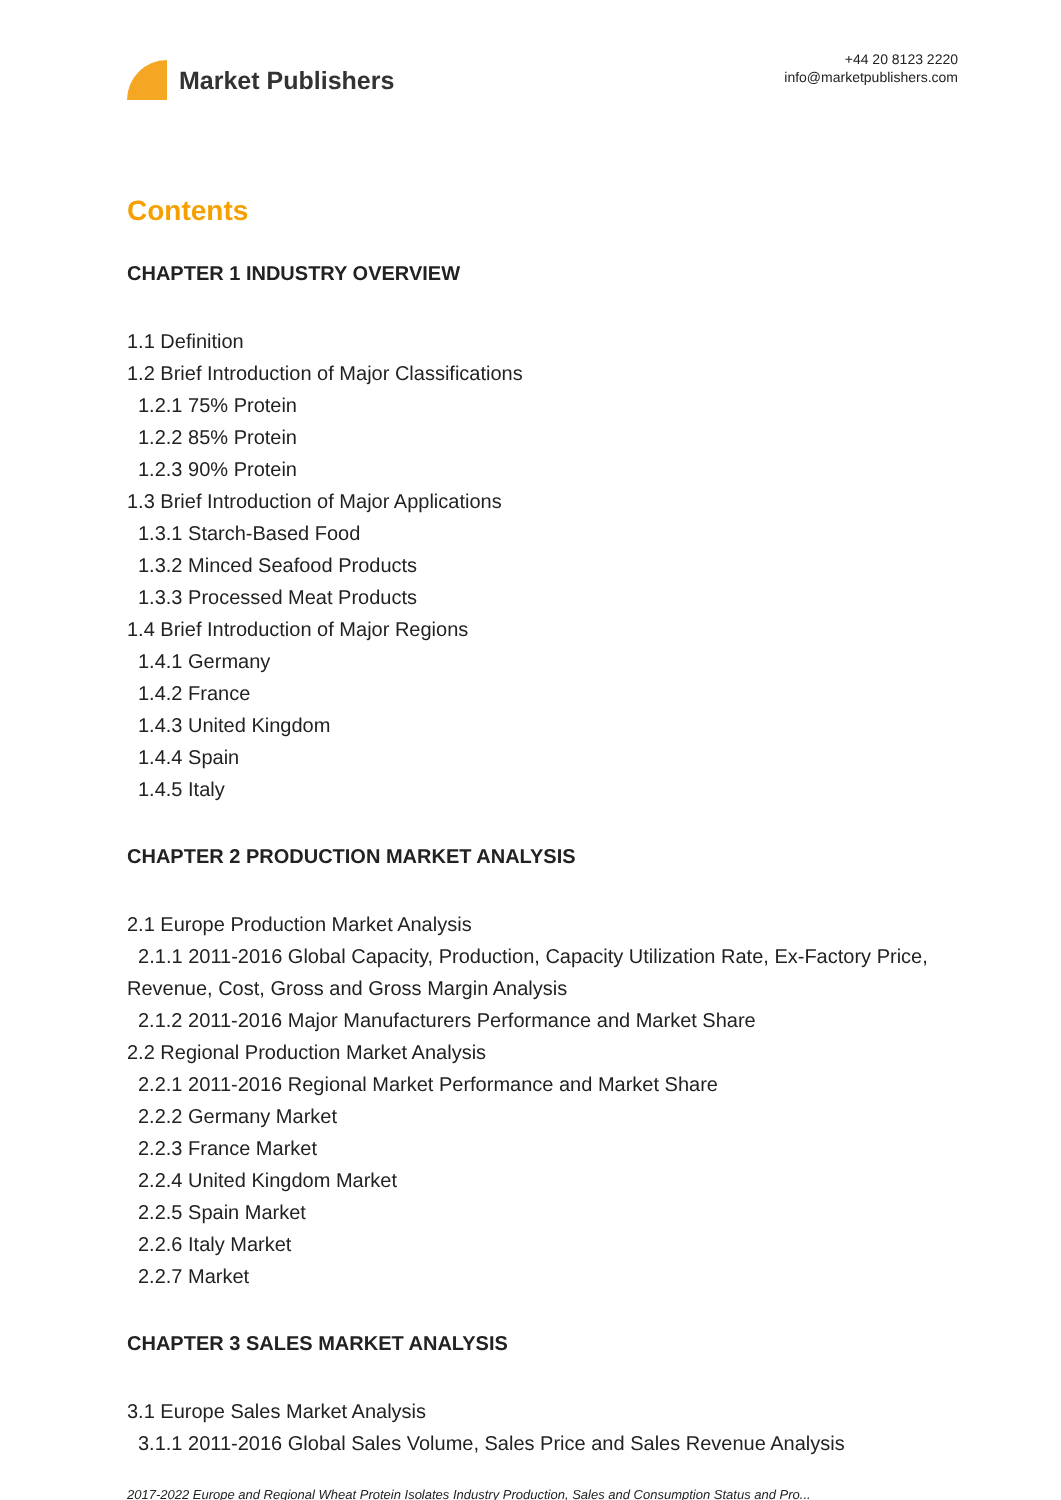Market Publishers
+44 20 8123 2220
info@marketpublishers.com
Contents
CHAPTER 1 INDUSTRY OVERVIEW
1.1 Definition
1.2 Brief Introduction of Major Classifications
1.2.1 75% Protein
1.2.2 85% Protein
1.2.3 90% Protein
1.3 Brief Introduction of Major Applications
1.3.1 Starch-Based Food
1.3.2 Minced Seafood Products
1.3.3 Processed Meat Products
1.4 Brief Introduction of Major Regions
1.4.1 Germany
1.4.2 France
1.4.3 United Kingdom
1.4.4 Spain
1.4.5 Italy
CHAPTER 2 PRODUCTION MARKET ANALYSIS
2.1 Europe Production Market Analysis
2.1.1 2011-2016 Global Capacity, Production, Capacity Utilization Rate, Ex-Factory Price, Revenue, Cost, Gross and Gross Margin Analysis
2.1.2 2011-2016 Major Manufacturers Performance and Market Share
2.2 Regional Production Market Analysis
2.2.1 2011-2016 Regional Market Performance and Market Share
2.2.2 Germany Market
2.2.3 France Market
2.2.4 United Kingdom Market
2.2.5 Spain Market
2.2.6 Italy Market
2.2.7 Market
CHAPTER 3 SALES MARKET ANALYSIS
3.1 Europe Sales Market Analysis
3.1.1 2011-2016 Global Sales Volume, Sales Price and Sales Revenue Analysis
2017-2022 Europe and Regional Wheat Protein Isolates Industry Production, Sales and Consumption Status and Pro...